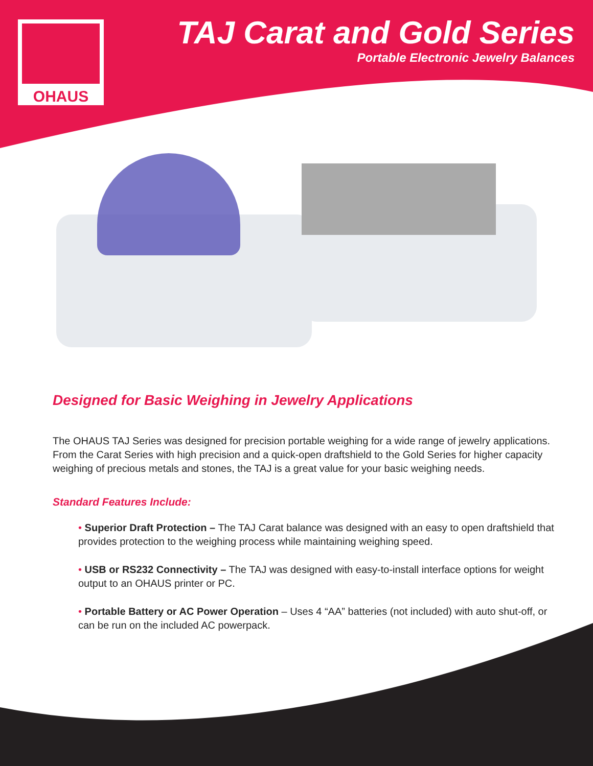OHAUS
TAJ Carat and Gold Series
Portable Electronic Jewelry Balances
Designed for Basic Weighing in Jewelry Applications
The OHAUS TAJ Series was designed for precision portable weighing for a wide range of jewelry applications. From the Carat Series with high precision and a quick-open draftshield to the Gold Series for higher capacity weighing of precious metals and stones, the TAJ is a great value for your basic weighing needs.
Standard Features Include:
• Superior Draft Protection – The TAJ Carat balance was designed with an easy to open draftshield that provides protection to the weighing process while maintaining weighing speed.
• USB or RS232 Connectivity – The TAJ was designed with easy-to-install interface options for weight output to an OHAUS printer or PC.
• Portable Battery or AC Power Operation – Uses 4 “AA” batteries (not included) with auto shut-off, or can be run on the included AC powerpack.